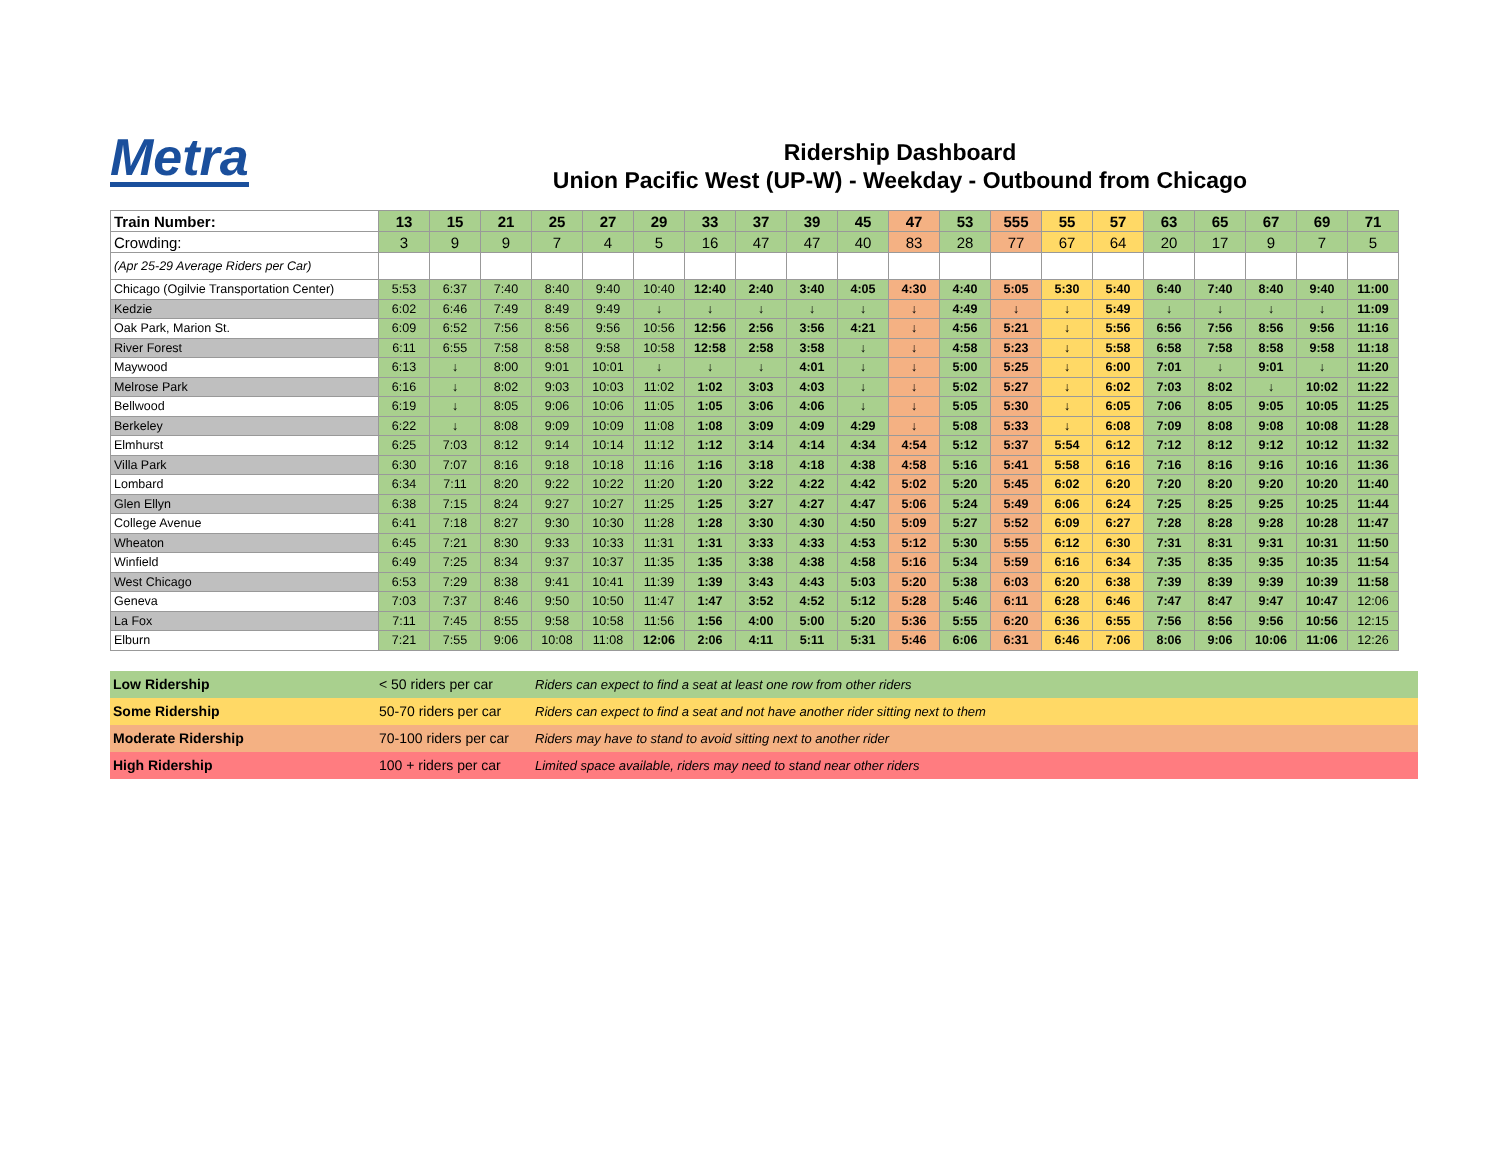Metra
Ridership Dashboard
Union Pacific West (UP-W) - Weekday - Outbound from Chicago
| Train Number: | 13 | 15 | 21 | 25 | 27 | 29 | 33 | 37 | 39 | 45 | 47 | 53 | 555 | 55 | 57 | 63 | 65 | 67 | 69 | 71 |
| Crowding: | 3 | 9 | 9 | 7 | 4 | 5 | 16 | 47 | 47 | 40 | 83 | 28 | 77 | 67 | 64 | 20 | 17 | 9 | 7 | 5 |
| (Apr 25-29 Average Riders per Car) | | | | | | | | | | | | | | | | | | | | |
| Chicago (Ogilvie Transportation Center) | 5:53 | 6:37 | 7:40 | 8:40 | 9:40 | 10:40 | 12:40 | 2:40 | 3:40 | 4:05 | 4:30 | 4:40 | 5:05 | 5:30 | 5:40 | 6:40 | 7:40 | 8:40 | 9:40 | 11:00 |
| Kedzie | 6:02 | 6:46 | 7:49 | 8:49 | 9:49 | ↓ | ↓ | ↓ | ↓ | ↓ | ↓ | 4:49 | ↓ | ↓ | 5:49 | ↓ | ↓ | ↓ | ↓ | 11:09 |
| Oak Park, Marion St. | 6:09 | 6:52 | 7:56 | 8:56 | 9:56 | 10:56 | 12:56 | 2:56 | 3:56 | 4:21 | ↓ | 4:56 | 5:21 | ↓ | 5:56 | 6:56 | 7:56 | 8:56 | 9:56 | 11:16 |
| River Forest | 6:11 | 6:55 | 7:58 | 8:58 | 9:58 | 10:58 | 12:58 | 2:58 | 3:58 | ↓ | ↓ | 4:58 | 5:23 | ↓ | 5:58 | 6:58 | 7:58 | 8:58 | 9:58 | 11:18 |
| Maywood | 6:13 | ↓ | 8:00 | 9:01 | 10:01 | ↓ | ↓ | ↓ | 4:01 | ↓ | ↓ | 5:00 | 5:25 | ↓ | 6:00 | 7:01 | ↓ | 9:01 | ↓ | 11:20 |
| Melrose Park | 6:16 | ↓ | 8:02 | 9:03 | 10:03 | 11:02 | 1:02 | 3:03 | 4:03 | ↓ | ↓ | 5:02 | 5:27 | ↓ | 6:02 | 7:03 | 8:02 | ↓ | 10:02 | 11:22 |
| Bellwood | 6:19 | ↓ | 8:05 | 9:06 | 10:06 | 11:05 | 1:05 | 3:06 | 4:06 | ↓ | ↓ | 5:05 | 5:30 | ↓ | 6:05 | 7:06 | 8:05 | 9:05 | 10:05 | 11:25 |
| Berkeley | 6:22 | ↓ | 8:08 | 9:09 | 10:09 | 11:08 | 1:08 | 3:09 | 4:09 | 4:29 | ↓ | 5:08 | 5:33 | ↓ | 6:08 | 7:09 | 8:08 | 9:08 | 10:08 | 11:28 |
| Elmhurst | 6:25 | 7:03 | 8:12 | 9:14 | 10:14 | 11:12 | 1:12 | 3:14 | 4:14 | 4:34 | 4:54 | 5:12 | 5:37 | 5:54 | 6:12 | 7:12 | 8:12 | 9:12 | 10:12 | 11:32 |
| Villa Park | 6:30 | 7:07 | 8:16 | 9:18 | 10:18 | 11:16 | 1:16 | 3:18 | 4:18 | 4:38 | 4:58 | 5:16 | 5:41 | 5:58 | 6:16 | 7:16 | 8:16 | 9:16 | 10:16 | 11:36 |
| Lombard | 6:34 | 7:11 | 8:20 | 9:22 | 10:22 | 11:20 | 1:20 | 3:22 | 4:22 | 4:42 | 5:02 | 5:20 | 5:45 | 6:02 | 6:20 | 7:20 | 8:20 | 9:20 | 10:20 | 11:40 |
| Glen Ellyn | 6:38 | 7:15 | 8:24 | 9:27 | 10:27 | 11:25 | 1:25 | 3:27 | 4:27 | 4:47 | 5:06 | 5:24 | 5:49 | 6:06 | 6:24 | 7:25 | 8:25 | 9:25 | 10:25 | 11:44 |
| College Avenue | 6:41 | 7:18 | 8:27 | 9:30 | 10:30 | 11:28 | 1:28 | 3:30 | 4:30 | 4:50 | 5:09 | 5:27 | 5:52 | 6:09 | 6:27 | 7:28 | 8:28 | 9:28 | 10:28 | 11:47 |
| Wheaton | 6:45 | 7:21 | 8:30 | 9:33 | 10:33 | 11:31 | 1:31 | 3:33 | 4:33 | 4:53 | 5:12 | 5:30 | 5:55 | 6:12 | 6:30 | 7:31 | 8:31 | 9:31 | 10:31 | 11:50 |
| Winfield | 6:49 | 7:25 | 8:34 | 9:37 | 10:37 | 11:35 | 1:35 | 3:38 | 4:38 | 4:58 | 5:16 | 5:34 | 5:59 | 6:16 | 6:34 | 7:35 | 8:35 | 9:35 | 10:35 | 11:54 |
| West Chicago | 6:53 | 7:29 | 8:38 | 9:41 | 10:41 | 11:39 | 1:39 | 3:43 | 4:43 | 5:03 | 5:20 | 5:38 | 6:03 | 6:20 | 6:38 | 7:39 | 8:39 | 9:39 | 10:39 | 11:58 |
| Geneva | 7:03 | 7:37 | 8:46 | 9:50 | 10:50 | 11:47 | 1:47 | 3:52 | 4:52 | 5:12 | 5:28 | 5:46 | 6:11 | 6:28 | 6:46 | 7:47 | 8:47 | 9:47 | 10:47 | 12:06 |
| La Fox | 7:11 | 7:45 | 8:55 | 9:58 | 10:58 | 11:56 | 1:56 | 4:00 | 5:00 | 5:20 | 5:36 | 5:55 | 6:20 | 6:36 | 6:55 | 7:56 | 8:56 | 9:56 | 10:56 | 12:15 |
| Elburn | 7:21 | 7:55 | 9:06 | 10:08 | 11:08 | 12:06 | 2:06 | 4:11 | 5:11 | 5:31 | 5:46 | 6:06 | 6:31 | 6:46 | 7:06 | 8:06 | 9:06 | 10:06 | 11:06 | 12:26 |
| | Low Ridership | < 50 riders per car | Riders can expect to find a seat at least one row from other riders |
| | Some Ridership | 50-70 riders per car | Riders can expect to find a seat and not have another rider sitting next to them |
| | Moderate Ridership | 70-100 riders per car | Riders may have to stand to avoid sitting next to another rider |
| | High Ridership | 100 + riders per car | Limited space available, riders may need to stand near other riders |